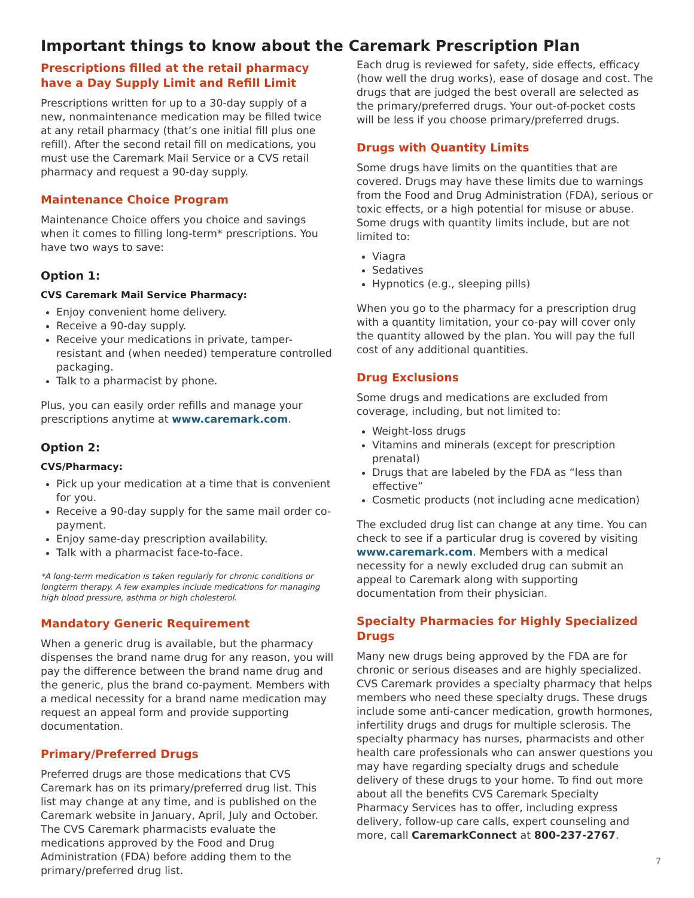Important things to know about the Caremark Prescription Plan
Prescriptions filled at the retail pharmacy have a Day Supply Limit and Refill Limit
Prescriptions written for up to a 30-day supply of a new, nonmaintenance medication may be filled twice at any retail pharmacy (that’s one initial fill plus one refill). After the second retail fill on medications, you must use the Caremark Mail Service or a CVS retail pharmacy and request a 90-day supply.
Maintenance Choice Program
Maintenance Choice offers you choice and savings when it comes to filling long-term* prescriptions. You have two ways to save:
Option 1:
CVS Caremark Mail Service Pharmacy:
Enjoy convenient home delivery.
Receive a 90-day supply.
Receive your medications in private, tamper-resistant and (when needed) temperature controlled packaging.
Talk to a pharmacist by phone.
Plus, you can easily order refills and manage your prescriptions anytime at www.caremark.com.
Option 2:
CVS/Pharmacy:
Pick up your medication at a time that is convenient for you.
Receive a 90-day supply for the same mail order co-payment.
Enjoy same-day prescription availability.
Talk with a pharmacist face-to-face.
*A long-term medication is taken regularly for chronic conditions or longterm therapy. A few examples include medications for managing high blood pressure, asthma or high cholesterol.
Mandatory Generic Requirement
When a generic drug is available, but the pharmacy dispenses the brand name drug for any reason, you will pay the difference between the brand name drug and the generic, plus the brand co-payment. Members with a medical necessity for a brand name medication may request an appeal form and provide supporting documentation.
Primary/Preferred Drugs
Preferred drugs are those medications that CVS Caremark has on its primary/preferred drug list. This list may change at any time, and is published on the Caremark website in January, April, July and October. The CVS Caremark pharmacists evaluate the medications approved by the Food and Drug Administration (FDA) before adding them to the primary/preferred drug list.
Each drug is reviewed for safety, side effects, efficacy (how well the drug works), ease of dosage and cost. The drugs that are judged the best overall are selected as the primary/preferred drugs. Your out-of-pocket costs will be less if you choose primary/preferred drugs.
Drugs with Quantity Limits
Some drugs have limits on the quantities that are covered. Drugs may have these limits due to warnings from the Food and Drug Administration (FDA), serious or toxic effects, or a high potential for misuse or abuse. Some drugs with quantity limits include, but are not limited to:
Viagra
Sedatives
Hypnotics (e.g., sleeping pills)
When you go to the pharmacy for a prescription drug with a quantity limitation, your co-pay will cover only the quantity allowed by the plan. You will pay the full cost of any additional quantities.
Drug Exclusions
Some drugs and medications are excluded from coverage, including, but not limited to:
Weight-loss drugs
Vitamins and minerals (except for prescription prenatal)
Drugs that are labeled by the FDA as “less than effective”
Cosmetic products (not including acne medication)
The excluded drug list can change at any time. You can check to see if a particular drug is covered by visiting www.caremark.com. Members with a medical necessity for a newly excluded drug can submit an appeal to Caremark along with supporting documentation from their physician.
Specialty Pharmacies for Highly Specialized Drugs
Many new drugs being approved by the FDA are for chronic or serious diseases and are highly specialized. CVS Caremark provides a specialty pharmacy that helps members who need these specialty drugs. These drugs include some anti-cancer medication, growth hormones, infertility drugs and drugs for multiple sclerosis. The specialty pharmacy has nurses, pharmacists and other health care professionals who can answer questions you may have regarding specialty drugs and schedule delivery of these drugs to your home. To find out more about all the benefits CVS Caremark Specialty Pharmacy Services has to offer, including express delivery, follow-up care calls, expert counseling and more, call CaremarkConnect at 800-237-2767.
7